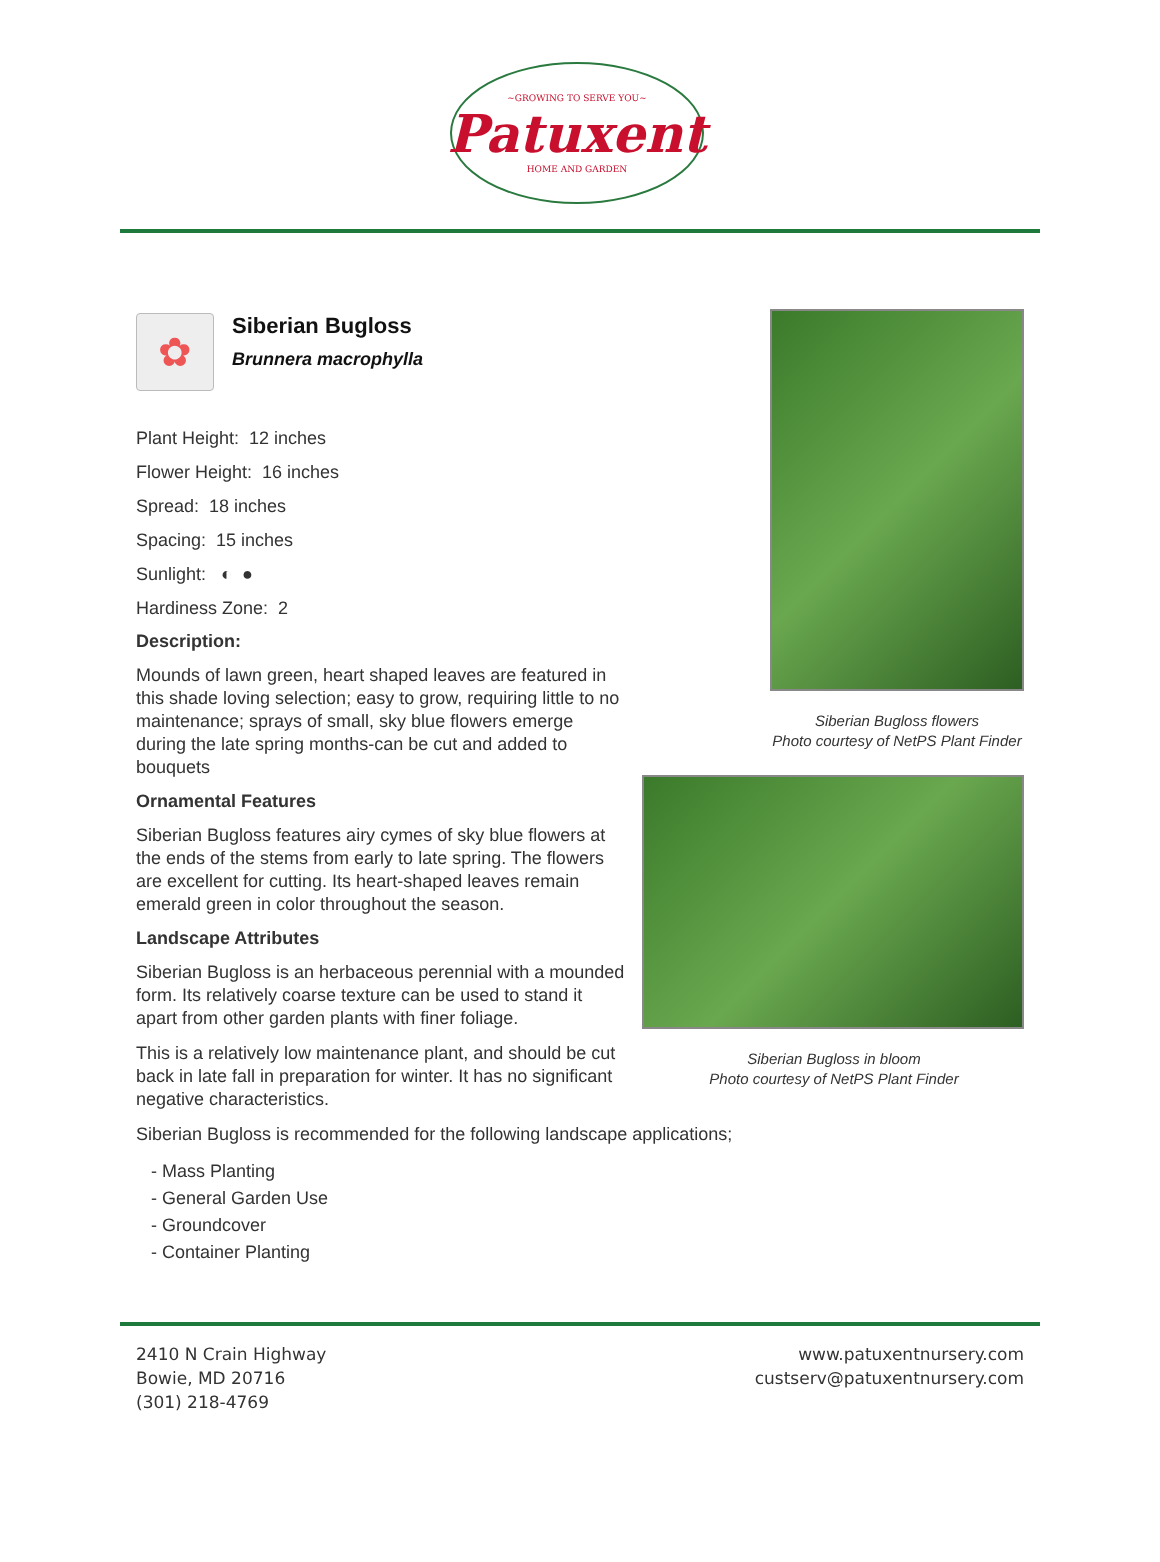~GROWING TO SERVE YOU~
Patuxent
HOME AND GARDEN
✿
Siberian Bugloss
Brunnera macrophylla
Plant Height: 12 inches
Flower Height: 16 inches
Spread: 18 inches
Spacing: 15 inches
Sunlight: ◐ ●
Hardiness Zone: 2
Description:
Mounds of lawn green, heart shaped leaves are featured in this shade loving selection; easy to grow, requiring little to no maintenance; sprays of small, sky blue flowers emerge during the late spring months-can be cut and added to bouquets
Ornamental Features
Siberian Bugloss features airy cymes of sky blue flowers at the ends of the stems from early to late spring. The flowers are excellent for cutting. Its heart-shaped leaves remain emerald green in color throughout the season.
Landscape Attributes
Siberian Bugloss is an herbaceous perennial with a mounded form. Its relatively coarse texture can be used to stand it apart from other garden plants with finer foliage.
This is a relatively low maintenance plant, and should be cut back in late fall in preparation for winter. It has no significant negative characteristics.
Siberian Bugloss flowers
Photo courtesy of NetPS Plant Finder
Siberian Bugloss in bloom
Photo courtesy of NetPS Plant Finder
Siberian Bugloss is recommended for the following landscape applications;
- Mass Planting
- General Garden Use
- Groundcover
- Container Planting
2410 N Crain Highway
Bowie, MD 20716
(301) 218-4769
www.patuxentnursery.com
custserv@patuxentnursery.com